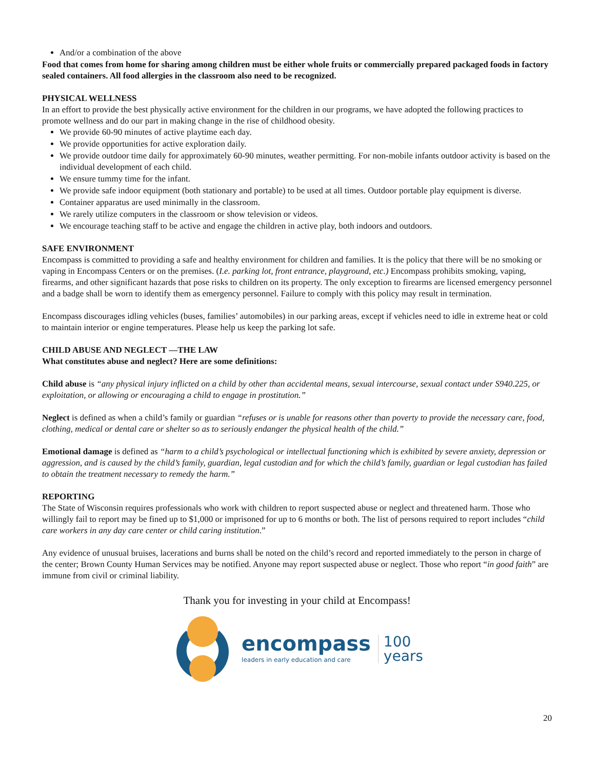And/or a combination of the above
Food that comes from home for sharing among children must be either whole fruits or commercially prepared packaged foods in factory sealed containers. All food allergies in the classroom also need to be recognized.
PHYSICAL WELLNESS
In an effort to provide the best physically active environment for the children in our programs, we have adopted the following practices to promote wellness and do our part in making change in the rise of childhood obesity.
We provide 60-90 minutes of active playtime each day.
We provide opportunities for active exploration daily.
We provide outdoor time daily for approximately 60-90 minutes, weather permitting. For non-mobile infants outdoor activity is based on the individual development of each child.
We ensure tummy time for the infant.
We provide safe indoor equipment (both stationary and portable) to be used at all times. Outdoor portable play equipment is diverse.
Container apparatus are used minimally in the classroom.
We rarely utilize computers in the classroom or show television or videos.
We encourage teaching staff to be active and engage the children in active play, both indoors and outdoors.
SAFE ENVIRONMENT
Encompass is committed to providing a safe and healthy environment for children and families. It is the policy that there will be no smoking or vaping in Encompass Centers or on the premises. (I.e. parking lot, front entrance, playground, etc.) Encompass prohibits smoking, vaping, firearms, and other significant hazards that pose risks to children on its property. The only exception to firearms are licensed emergency personnel and a badge shall be worn to identify them as emergency personnel. Failure to comply with this policy may result in termination.
Encompass discourages idling vehicles (buses, families’ automobiles) in our parking areas, except if vehicles need to idle in extreme heat or cold to maintain interior or engine temperatures. Please help us keep the parking lot safe.
CHILD ABUSE AND NEGLECT —THE LAW
What constitutes abuse and neglect? Here are some definitions:
Child abuse is “any physical injury inflicted on a child by other than accidental means, sexual intercourse, sexual contact under S940.225, or exploitation, or allowing or encouraging a child to engage in prostitution.”
Neglect is defined as when a child’s family or guardian “refuses or is unable for reasons other than poverty to provide the necessary care, food, clothing, medical or dental care or shelter so as to seriously endanger the physical health of the child.”
Emotional damage is defined as “harm to a child’s psychological or intellectual functioning which is exhibited by severe anxiety, depression or aggression, and is caused by the child’s family, guardian, legal custodian and for which the child’s family, guardian or legal custodian has failed to obtain the treatment necessary to remedy the harm.”
REPORTING
The State of Wisconsin requires professionals who work with children to report suspected abuse or neglect and threatened harm. Those who willingly fail to report may be fined up to $1,000 or imprisoned for up to 6 months or both. The list of persons required to report includes “child care workers in any day care center or child caring institution.”
Any evidence of unusual bruises, lacerations and burns shall be noted on the child’s record and reported immediately to the person in charge of the center; Brown County Human Services may be notified. Anyone may report suspected abuse or neglect. Those who report “in good faith” are immune from civil or criminal liability.
Thank you for investing in your child at Encompass!
encompass
leaders in early education and care
100
years
20